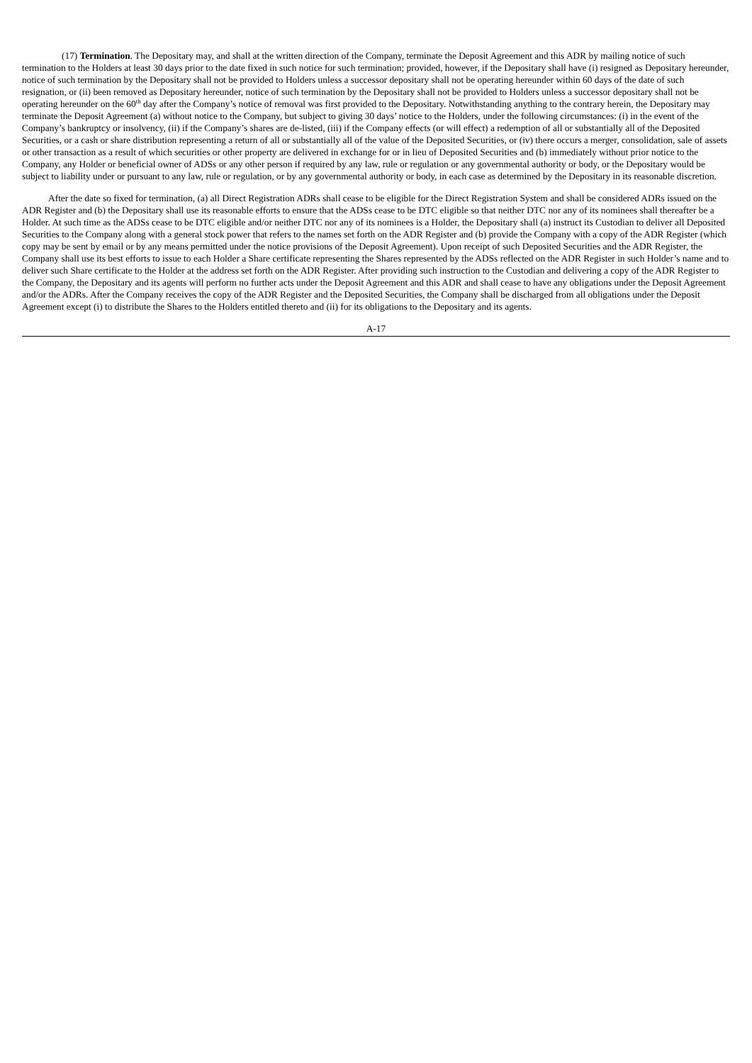(17) Termination. The Depositary may, and shall at the written direction of the Company, terminate the Deposit Agreement and this ADR by mailing notice of such termination to the Holders at least 30 days prior to the date fixed in such notice for such termination; provided, however, if the Depositary shall have (i) resigned as Depositary hereunder, notice of such termination by the Depositary shall not be provided to Holders unless a successor depositary shall not be operating hereunder within 60 days of the date of such resignation, or (ii) been removed as Depositary hereunder, notice of such termination by the Depositary shall not be provided to Holders unless a successor depositary shall not be operating hereunder on the 60<sup>th</sup> day after the Company’s notice of removal was first provided to the Depositary. Notwithstanding anything to the contrary herein, the Depositary may terminate the Deposit Agreement (a) without notice to the Company, but subject to giving 30 days’ notice to the Holders, under the following circumstances: (i) in the event of the Company’s bankruptcy or insolvency, (ii) if the Company’s shares are de-listed, (iii) if the Company effects (or will effect) a redemption of all or substantially all of the Deposited Securities, or a cash or share distribution representing a return of all or substantially all of the value of the Deposited Securities, or (iv) there occurs a merger, consolidation, sale of assets or other transaction as a result of which securities or other property are delivered in exchange for or in lieu of Deposited Securities and (b) immediately without prior notice to the Company, any Holder or beneficial owner of ADSs or any other person if required by any law, rule or regulation or any governmental authority or body, or the Depositary would be subject to liability under or pursuant to any law, rule or regulation, or by any governmental authority or body, in each case as determined by the Depositary in its reasonable discretion.
After the date so fixed for termination, (a) all Direct Registration ADRs shall cease to be eligible for the Direct Registration System and shall be considered ADRs issued on the ADR Register and (b) the Depositary shall use its reasonable efforts to ensure that the ADSs cease to be DTC eligible so that neither DTC nor any of its nominees shall thereafter be a Holder. At such time as the ADSs cease to be DTC eligible and/or neither DTC nor any of its nominees is a Holder, the Depositary shall (a) instruct its Custodian to deliver all Deposited Securities to the Company along with a general stock power that refers to the names set forth on the ADR Register and (b) provide the Company with a copy of the ADR Register (which copy may be sent by email or by any means permitted under the notice provisions of the Deposit Agreement). Upon receipt of such Deposited Securities and the ADR Register, the Company shall use its best efforts to issue to each Holder a Share certificate representing the Shares represented by the ADSs reflected on the ADR Register in such Holder’s name and to deliver such Share certificate to the Holder at the address set forth on the ADR Register. After providing such instruction to the Custodian and delivering a copy of the ADR Register to the Company, the Depositary and its agents will perform no further acts under the Deposit Agreement and this ADR and shall cease to have any obligations under the Deposit Agreement and/or the ADRs. After the Company receives the copy of the ADR Register and the Deposited Securities, the Company shall be discharged from all obligations under the Deposit Agreement except (i) to distribute the Shares to the Holders entitled thereto and (ii) for its obligations to the Depositary and its agents.
A-17